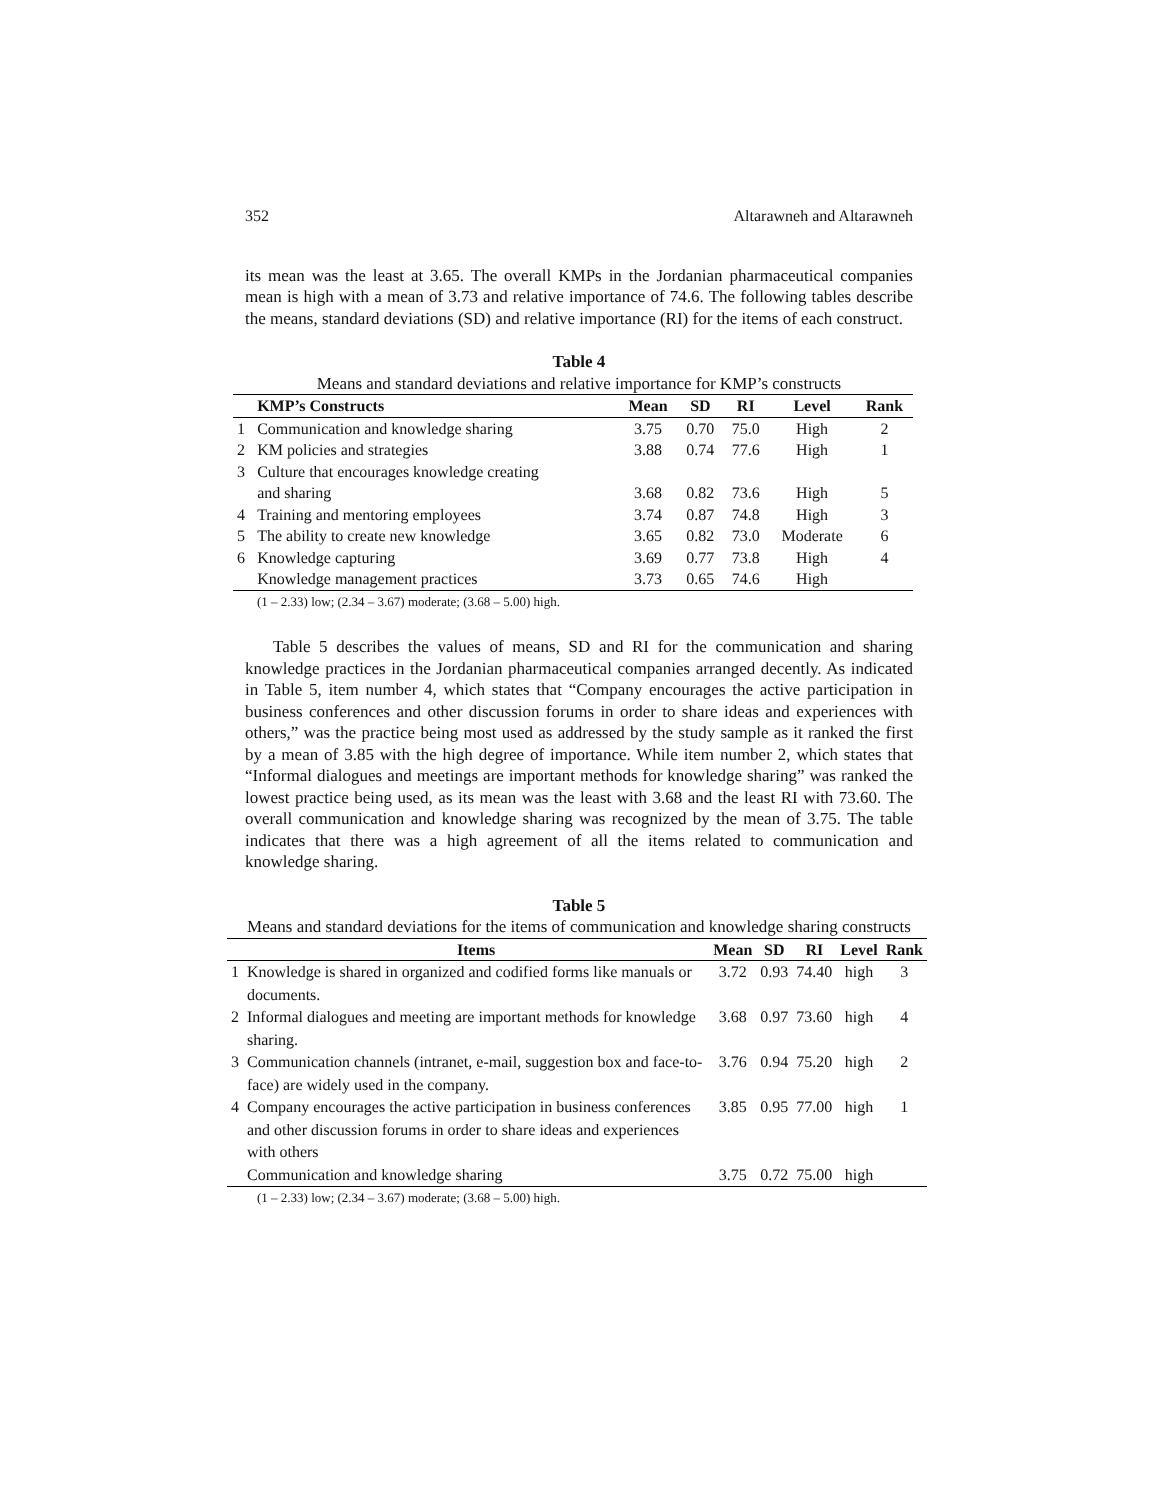352 Altarawneh and Altarawneh
its mean was the least at 3.65. The overall KMPs in the Jordanian pharmaceutical companies mean is high with a mean of 3.73 and relative importance of 74.6. The following tables describe the means, standard deviations (SD) and relative importance (RI) for the items of each construct.
Table 4
Means and standard deviations and relative importance for KMP’s constructs
| | KMP’s Constructs | Mean | SD | RI | Level | Rank |
| --- | --- | --- | --- | --- | --- | --- |
| 1 | Communication and knowledge sharing | 3.75 | 0.70 | 75.0 | High | 2 |
| 2 | KM policies and strategies | 3.88 | 0.74 | 77.6 | High | 1 |
| 3 | Culture that encourages knowledge creating and sharing | 3.68 | 0.82 | 73.6 | High | 5 |
| 4 | Training and mentoring employees | 3.74 | 0.87 | 74.8 | High | 3 |
| 5 | The ability to create new knowledge | 3.65 | 0.82 | 73.0 | Moderate | 6 |
| 6 | Knowledge capturing | 3.69 | 0.77 | 73.8 | High | 4 |
| | Knowledge management practices | 3.73 | 0.65 | 74.6 | High | |
(1 – 2.33) low; (2.34 – 3.67) moderate; (3.68 – 5.00) high.
Table 5 describes the values of means, SD and RI for the communication and sharing knowledge practices in the Jordanian pharmaceutical companies arranged decently. As indicated in Table 5, item number 4, which states that “Company encourages the active participation in business conferences and other discussion forums in order to share ideas and experiences with others,” was the practice being most used as addressed by the study sample as it ranked the first by a mean of 3.85 with the high degree of importance. While item number 2, which states that “Informal dialogues and meetings are important methods for knowledge sharing” was ranked the lowest practice being used, as its mean was the least with 3.68 and the least RI with 73.60. The overall communication and knowledge sharing was recognized by the mean of 3.75. The table indicates that there was a high agreement of all the items related to communication and knowledge sharing.
Table 5
Means and standard deviations for the items of communication and knowledge sharing constructs
| | Items | Mean | SD | RI | Level | Rank |
| --- | --- | --- | --- | --- | --- | --- |
| 1 | Knowledge is shared in organized and codified forms like manuals or documents. | 3.72 | 0.93 | 74.40 | high | 3 |
| 2 | Informal dialogues and meeting are important methods for knowledge sharing. | 3.68 | 0.97 | 73.60 | high | 4 |
| 3 | Communication channels (intranet, e-mail, suggestion box and face-to-face) are widely used in the company. | 3.76 | 0.94 | 75.20 | high | 2 |
| 4 | Company encourages the active participation in business conferences and other discussion forums in order to share ideas and experiences with others | 3.85 | 0.95 | 77.00 | high | 1 |
| | Communication and knowledge sharing | 3.75 | 0.72 | 75.00 | high | |
(1 – 2.33) low; (2.34 – 3.67) moderate; (3.68 – 5.00) high.